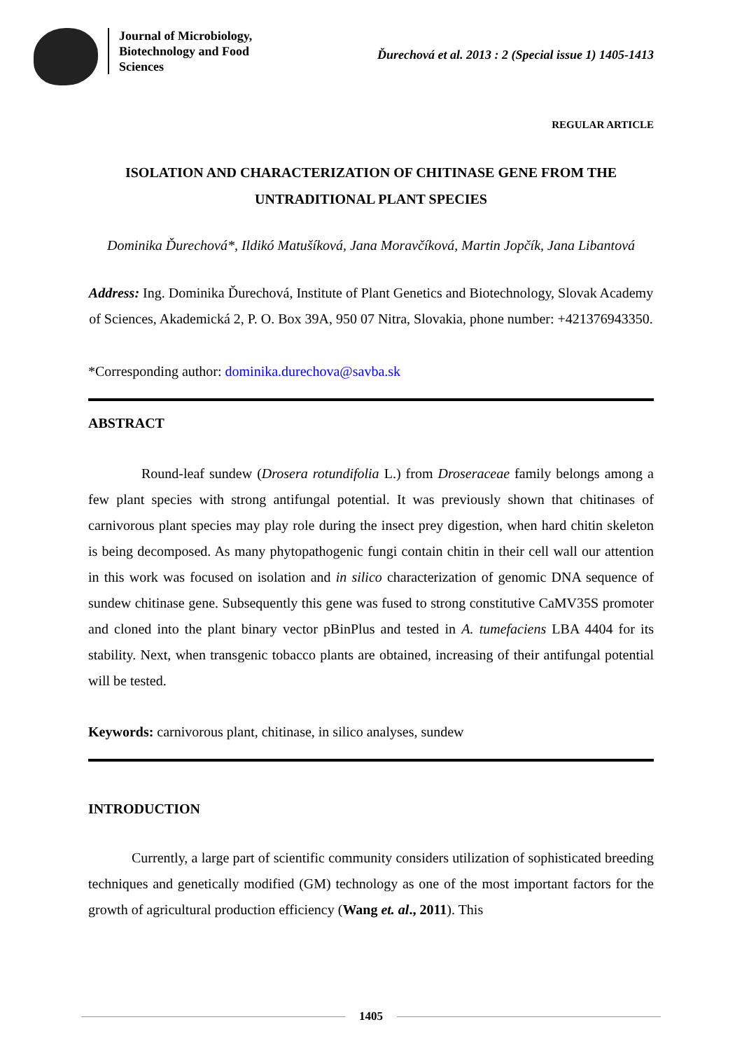Journal of Microbiology, Biotechnology and Food Sciences
Ďurechová et al. 2013 : 2 (Special issue 1) 1405-1413
REGULAR ARTICLE
ISOLATION AND CHARACTERIZATION OF CHITINASE GENE FROM THE UNTRADITIONAL PLANT SPECIES
Dominika Ďurechová*, Ildikó Matušíková, Jana Moravčíková, Martin Jopčík, Jana Libantová
Address: Ing. Dominika Ďurechová, Institute of Plant Genetics and Biotechnology, Slovak Academy of Sciences, Akademická 2, P. O. Box 39A, 950 07 Nitra, Slovakia, phone number: +421376943350.
*Corresponding author: dominika.durechova@savba.sk
ABSTRACT
Round-leaf sundew (Drosera rotundifolia L.) from Droseraceae family belongs among a few plant species with strong antifungal potential. It was previously shown that chitinases of carnivorous plant species may play role during the insect prey digestion, when hard chitin skeleton is being decomposed. As many phytopathogenic fungi contain chitin in their cell wall our attention in this work was focused on isolation and in silico characterization of genomic DNA sequence of sundew chitinase gene. Subsequently this gene was fused to strong constitutive CaMV35S promoter and cloned into the plant binary vector pBinPlus and tested in A. tumefaciens LBA 4404 for its stability. Next, when transgenic tobacco plants are obtained, increasing of their antifungal potential will be tested.
Keywords: carnivorous plant, chitinase, in silico analyses, sundew
INTRODUCTION
Currently, a large part of scientific community considers utilization of sophisticated breeding techniques and genetically modified (GM) technology as one of the most important factors for the growth of agricultural production efficiency (Wang et. al., 2011). This
1405